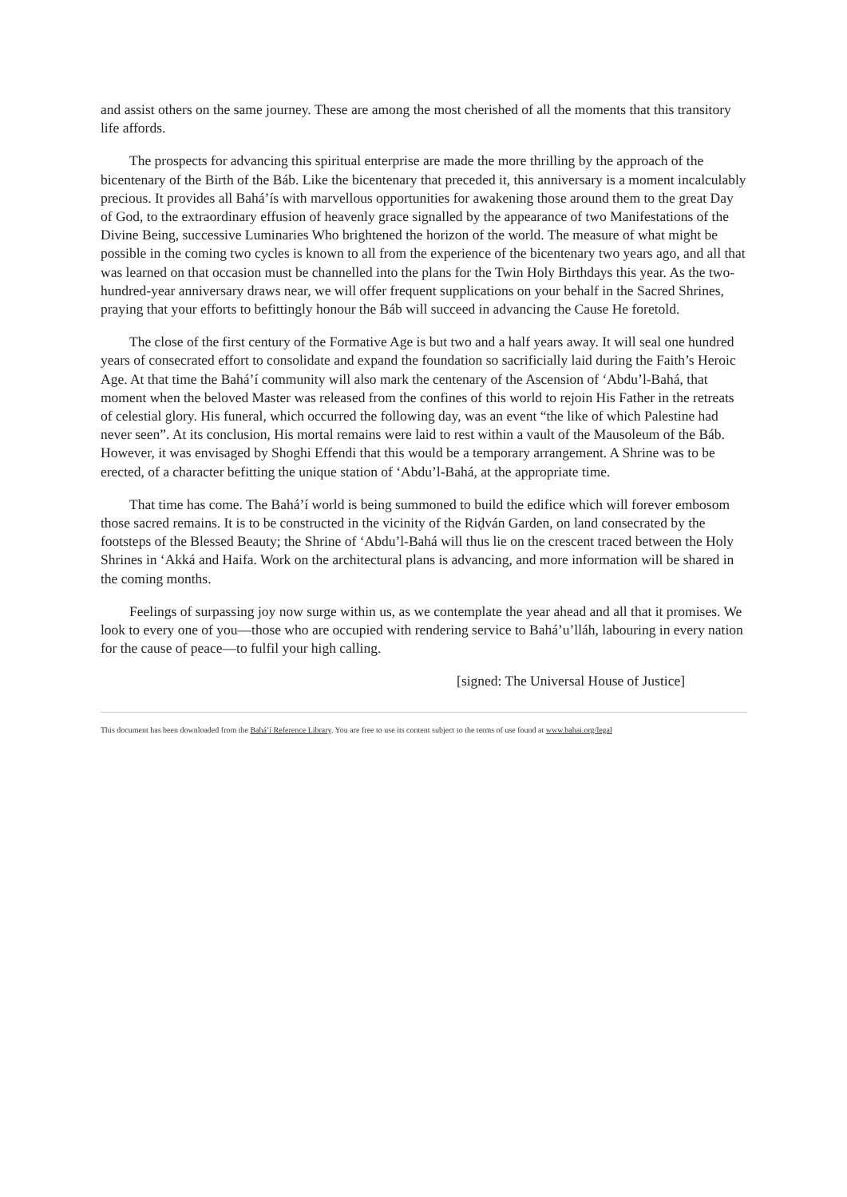and assist others on the same journey. These are among the most cherished of all the moments that this transitory life affords.
The prospects for advancing this spiritual enterprise are made the more thrilling by the approach of the bicentenary of the Birth of the Báb. Like the bicentenary that preceded it, this anniversary is a moment incalculably precious. It provides all Bahá’ís with marvellous opportunities for awakening those around them to the great Day of God, to the extraordinary effusion of heavenly grace signalled by the appearance of two Manifestations of the Divine Being, successive Luminaries Who brightened the horizon of the world. The measure of what might be possible in the coming two cycles is known to all from the experience of the bicentenary two years ago, and all that was learned on that occasion must be channelled into the plans for the Twin Holy Birthdays this year. As the two-hundred-year anniversary draws near, we will offer frequent supplications on your behalf in the Sacred Shrines, praying that your efforts to befittingly honour the Báb will succeed in advancing the Cause He foretold.
The close of the first century of the Formative Age is but two and a half years away. It will seal one hundred years of consecrated effort to consolidate and expand the foundation so sacrificially laid during the Faith’s Heroic Age. At that time the Bahá’í community will also mark the centenary of the Ascension of ‘Abdu’l-Bahá, that moment when the beloved Master was released from the confines of this world to rejoin His Father in the retreats of celestial glory. His funeral, which occurred the following day, was an event “the like of which Palestine had never seen”. At its conclusion, His mortal remains were laid to rest within a vault of the Mausoleum of the Báb. However, it was envisaged by Shoghi Effendi that this would be a temporary arrangement. A Shrine was to be erected, of a character befitting the unique station of ‘Abdu’l-Bahá, at the appropriate time.
That time has come. The Bahá’í world is being summoned to build the edifice which will forever embosom those sacred remains. It is to be constructed in the vicinity of the Riḍván Garden, on land consecrated by the footsteps of the Blessed Beauty; the Shrine of ‘Abdu’l-Bahá will thus lie on the crescent traced between the Holy Shrines in ‘Akká and Haifa. Work on the architectural plans is advancing, and more information will be shared in the coming months.
Feelings of surpassing joy now surge within us, as we contemplate the year ahead and all that it promises. We look to every one of you—those who are occupied with rendering service to Bahá’u’lláh, labouring in every nation for the cause of peace—to fulfil your high calling.
[signed: The Universal House of Justice]
This document has been downloaded from the Bahá’í Reference Library. You are free to use its content subject to the terms of use found at www.bahai.org/legal